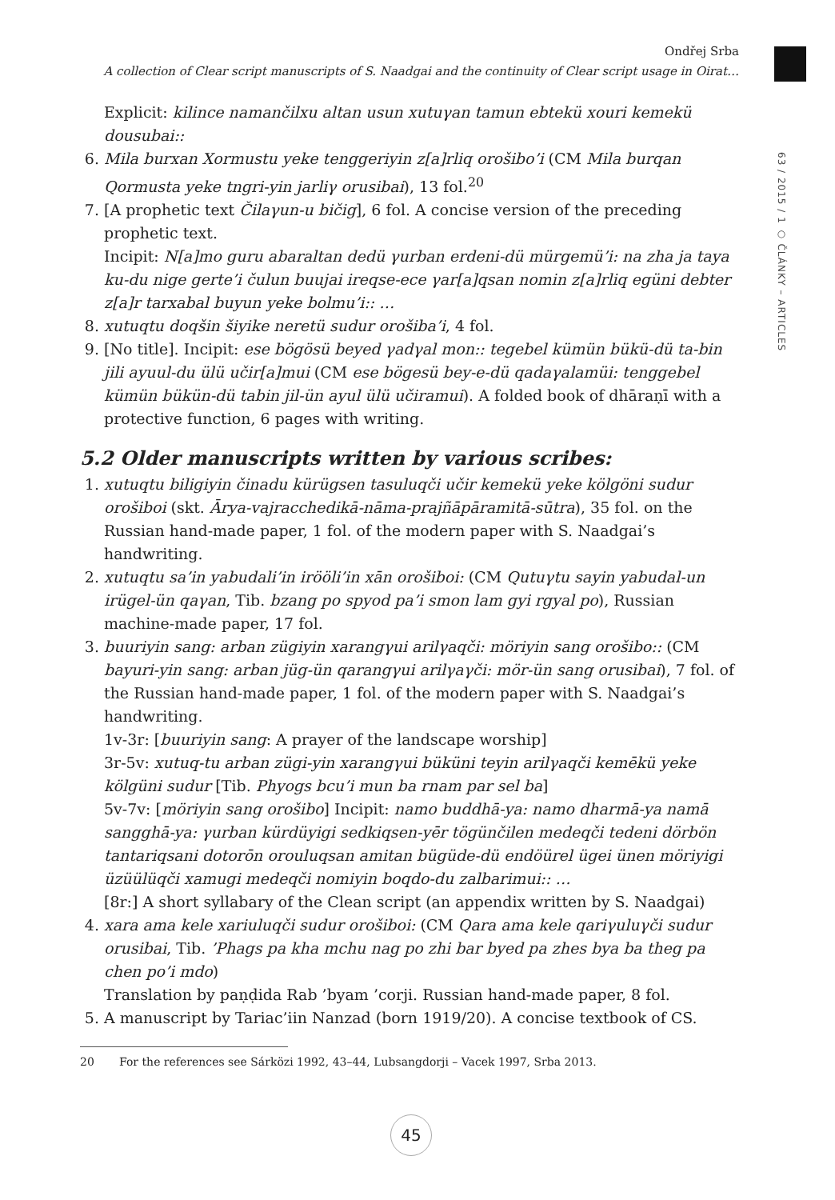Ondřej Srba
A collection of Clear script manuscripts of S. Naadgai and the continuity of Clear script usage in Oirat…
63 / 2015 / 1 ○ ČLÁNKY – ARTICLES
Explicit: kilince namančilxu altan usun xutuγan tamun ebtekü xouri kemekü dousubai::
6. Mila burxan Xormustu yeke tenggeriyin z[a]rliq orošibo’i (CM Mila burqan Qormusta yeke tngri-yin jarliγ orusibai), 13 fol.<sup>20</sup>
7. [A prophetic text Čilaγun-u bičig], 6 fol. A concise version of the preceding prophetic text.
Incipit: N[a]mo guru abaraltan dedü γurban erdeni-dü mürgemü’i: na zha ja taya ku-du nige gerte’i čulun buujai ireqse-ece γar[a]qsan nomin z[a]rliq egüni debter z[a]r tarxabal buyun yeke bolmu’i:: …
8. xutuqtu doqšin šiyike neretü sudur orošiba’i, 4 fol.
9. [No title]. Incipit: ese bögösü beyed γadγal mon:: tegebel kümün bükü-dü ta-bin jili ayuul-du ülü učir[a]mui (CM ese bögesü bey-e-dü qadaγalamüi: tenggebel kümün bükün-dü tabin jil-ün ayul ülü učiramui). A folded book of dhāraṇī with a protective function, 6 pages with writing.
5.2 Older manuscripts written by various scribes:
1. xutuqtu biligiyin činadu kürügsen tasuluqči učir kemekü yeke kölgöni sudur orošiboi (skt. Ārya-vajracchedikā-nāma-prajñāpāramitā-sūtra), 35 fol. on the Russian hand-made paper, 1 fol. of the modern paper with S. Naadgai’s handwriting.
2. xutuqtu sa’in yabudali’in irööli’in xān orošiboi: (CM Qutuγtu sayin yabudal-un irügel-ün qaγan, Tib. bzang po spyod pa’i smon lam gyi rgyal po), Russian machine-made paper, 17 fol.
3. buuriyin sang: arban zügiyin xarangγui arilγaqči: möriyin sang orošibo:: (CM bayuri-yin sang: arban jüg-ün qarangγui arilγaγči: mör-ün sang orusibai), 7 fol. of the Russian hand-made paper, 1 fol. of the modern paper with S. Naadgai’s handwriting.
1v-3r: [buuriyin sang: A prayer of the landscape worship]
3r-5v: xutuq-tu arban zügi-yin xarangγui büküni teyin arilγaqči kemēkü yeke kölgüni sudur [Tib. Phyogs bcu’i mun ba rnam par sel ba]
5v-7v: [möriyin sang orošibo] Incipit: namo buddhā-ya: namo dharmā-ya namā sangghā-ya: γurban kürdüyigi sedkiqsen-yēr tögünčilen medeqči tedeni dörbön tantariqsani dotorōn orouluqsan amitan bügüde-dü endöürel ügei ünen möriyigi üzüülüqči xamugi medeqči nomiyin boqdo-du zalbarimui:: …
[8r:] A short syllabary of the Clean script (an appendix written by S. Naadgai)
4. xara ama kele xariuluqči sudur orošiboi: (CM Qara ama kele qariγuluγči sudur orusibai, Tib. ’Phags pa kha mchu nag po zhi bar byed pa zhes bya ba theg pa chen po’i mdo)
Translation by paṇḍida Rab ’byam ’corji. Russian hand-made paper, 8 fol.
5. A manuscript by Tariac’iin Nanzad (born 1919/20). A concise textbook of CS.
20 For the references see Sárközi 1992, 43–44, Lubsangdorji – Vacek 1997, Srba 2013.
45